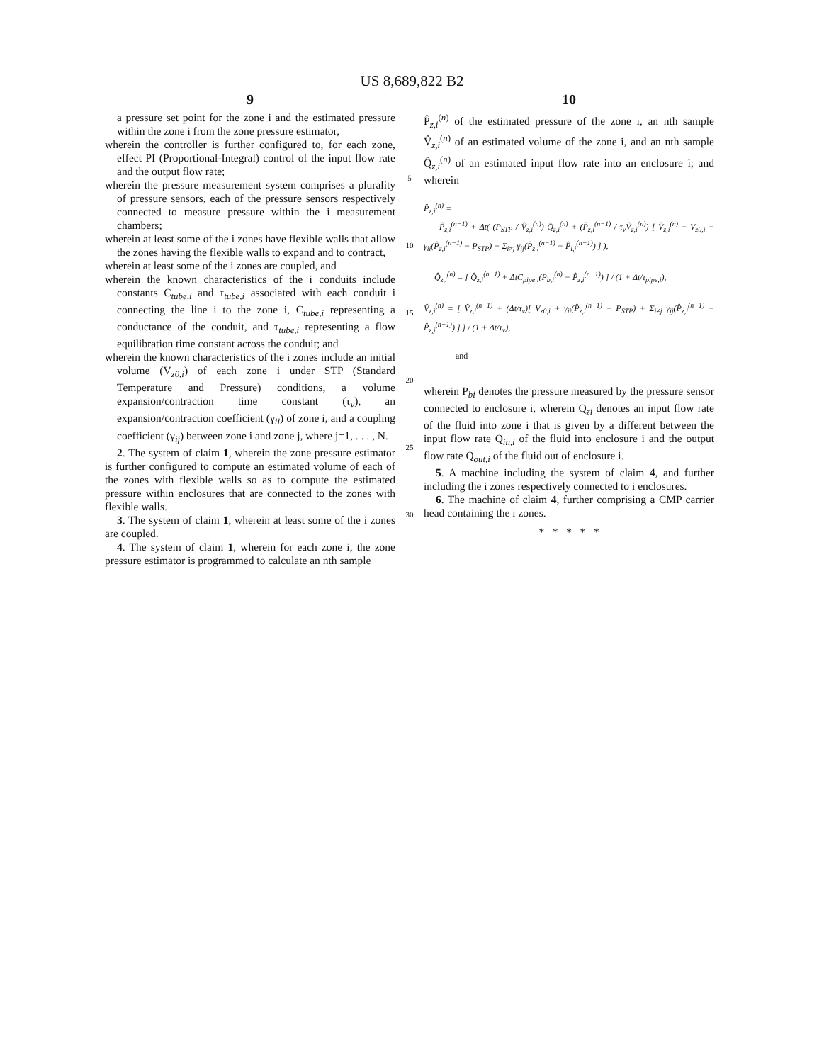US 8,689,822 B2
9
a pressure set point for the zone i and the estimated pressure within the zone i from the zone pressure estimator,
wherein the controller is further configured to, for each zone, effect PI (Proportional-Integral) control of the input flow rate and the output flow rate;
wherein the pressure measurement system comprises a plurality of pressure sensors, each of the pressure sensors respectively connected to measure pressure within the i measurement chambers;
wherein at least some of the i zones have flexible walls that allow the zones having the flexible walls to expand and to contract,
wherein at least some of the i zones are coupled, and
wherein the known characteristics of the i conduits include constants C<sub>tube,i</sub> and τ<sub>tube,i</sub> associated with each conduit i connecting the line i to the zone i, C<sub>tube,i</sub> representing a conductance of the conduit, and τ<sub>tube,i</sub> representing a flow equilibration time constant across the conduit; and
wherein the known characteristics of the i zones include an initial volume (V<sub>z0,i</sub>) of each zone i under STP (Standard Temperature and Pressure) conditions, a volume expansion/contraction time constant (τ<sub>v</sub>), an expansion/contraction coefficient (γ<sub>ii</sub>) of zone i, and a coupling coefficient (γ<sub>ij</sub>) between zone i and zone j, where j=1, . . . , N.
2. The system of claim 1, wherein the zone pressure estimator is further configured to compute an estimated volume of each of the zones with flexible walls so as to compute the estimated pressure within enclosures that are connected to the zones with flexible walls.
3. The system of claim 1, wherein at least some of the i zones are coupled.
4. The system of claim 1, wherein for each zone i, the zone pressure estimator is programmed to calculate an nth sample
5
10
15
20
25
30
10
P̂<sub>z,i</sub><sup>(n)</sup> of the estimated pressure of the zone i, an nth sample V̂<sub>z,i</sub><sup>(n)</sup> of an estimated volume of the zone i, and an nth sample Q̂<sub>z,i</sub><sup>(n)</sup> of an estimated input flow rate into an enclosure i; and wherein
P̂<sub>z,i</sub><sup>(n)</sup> =
P̂<sub>z,i</sub><sup>(n−1)</sup> + Δt( (P<sub>STP</sub> / V̂<sub>z,i</sub><sup>(n)</sup>) Q̂<sub>z,i</sub><sup>(n)</sup> + (P̂<sub>z,i</sub><sup>(n−1)</sup> / τ<sub>v</sub>V̂<sub>z,i</sub><sup>(n)</sup>) [ V̂<sub>z,i</sub><sup>(n)</sup> − V<sub>z0,i</sub> − γ<sub>ii</sub>(P̂<sub>z,i</sub><sup>(n−1)</sup> − P<sub>STP</sub>) − Σ<sub>i≠j</sub> γ<sub>ij</sub>(P̂<sub>z,i</sub><sup>(n−1)</sup> − P̂<sub>i,j</sub><sup>(n−1)</sup>) ] ),
Q̂<sub>z,i</sub><sup>(n)</sup> = [ Q̂<sub>z,i</sub><sup>(n−1)</sup> + ΔtC<sub>pipe,i</sub>(P<sub>b,i</sub><sup>(n)</sup> − P̂<sub>z,i</sub><sup>(n−1)</sup>) ] / (1 + Δt/τ<sub>pipe,i</sub>),
V̂<sub>z,i</sub><sup>(n)</sup> = [ V̂<sub>z,i</sub><sup>(n−1)</sup> + (Δt/τ<sub>v</sub>)[ V<sub>z0,i</sub> + γ<sub>ii</sub>(P̂<sub>z,i</sub><sup>(n−1)</sup> − P<sub>STP</sub>) + Σ<sub>i≠j</sub> γ<sub>ij</sub>(P̂<sub>z,i</sub><sup>(n−1)</sup> − P̂<sub>z,j</sub><sup>(n−1)</sup>) ] ] / (1 + Δt/τ<sub>v</sub>),
and
wherein P<sub>bi</sub> denotes the pressure measured by the pressure sensor connected to enclosure i, wherein Q<sub>zi</sub> denotes an input flow rate of the fluid into zone i that is given by a different between the input flow rate Q<sub>in,i</sub> of the fluid into enclosure i and the output flow rate Q<sub>out,i</sub> of the fluid out of enclosure i.
5. A machine including the system of claim 4, and further including the i zones respectively connected to i enclosures.
6. The machine of claim 4, further comprising a CMP carrier head containing the i zones.
* * * * *